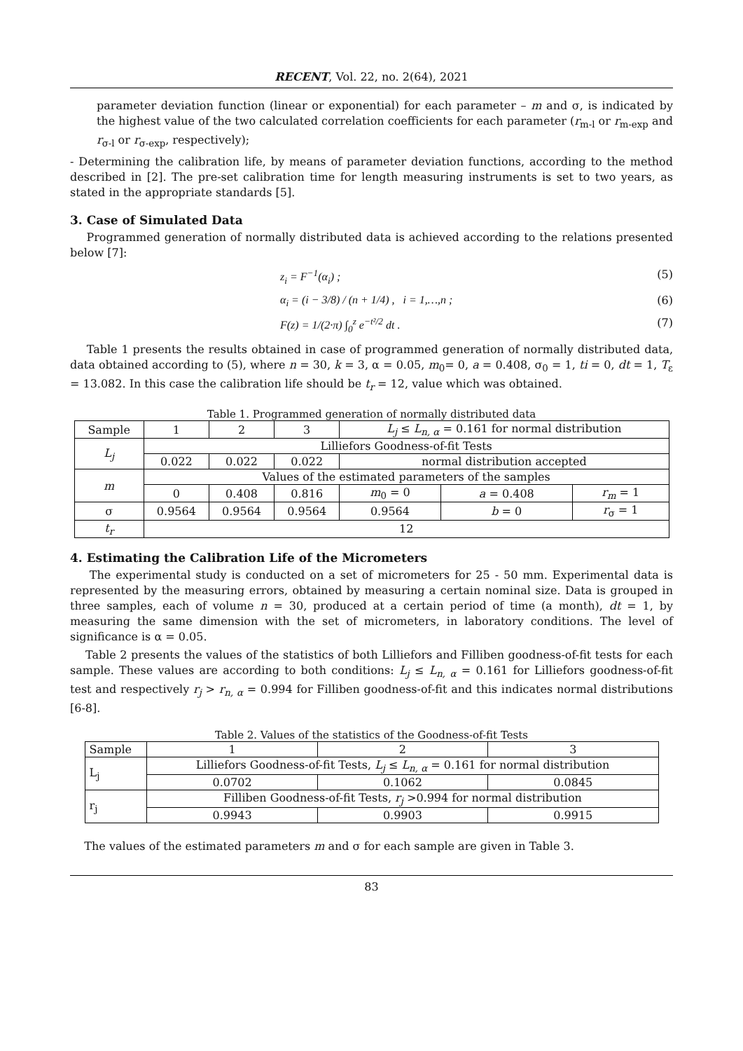RECENT, Vol. 22, no. 2(64), 2021
parameter deviation function (linear or exponential) for each parameter – m and σ, is indicated by the highest value of the two calculated correlation coefficients for each parameter (r<sub>m-l</sub> or r<sub>m-exp</sub> and r<sub>σ-l</sub> or r<sub>σ-exp</sub>, respectively);
- Determining the calibration life, by means of parameter deviation functions, according to the method described in [2]. The pre-set calibration time for length measuring instruments is set to two years, as stated in the appropriate standards [5].
3. Case of Simulated Data
Programmed generation of normally distributed data is achieved according to the relations presented below [7]:
z<sub>i</sub> = F<sup>−1</sup>(α<sub>i</sub>) ; (5)
α<sub>i</sub> = (i − 3/8) / (n + 1/4) , i = 1,…,n ; (6)
F(z) = 1/(2·π) ∫<sub>0</sub><sup>z</sup> e<sup>−t²/2</sup> dt . (7)
Table 1 presents the results obtained in case of programmed generation of normally distributed data, data obtained according to (5), where n = 30, k = 3, α = 0.05, m<sub>0</sub>= 0, a = 0.408, σ<sub>0</sub> = 1, ti = 0, dt = 1, T<sub>ε</sub> = 13.082. In this case the calibration life should be t<sub>r</sub> = 12, value which was obtained.
Table 1. Programmed generation of normally distributed data
| Sample | 1 | 2 | 3 | L<sub>j</sub> ≤ L<sub>n, α</sub> = 0.161 for normal distribution | | |
| L<sub>j</sub> | Lilliefors Goodness-of-fit Tests | | | | | |
| | 0.022 | 0.022 | 0.022 | normal distribution accepted | | |
| m | Values of the estimated parameters of the samples | | | | | |
| | 0 | 0.408 | 0.816 | m<sub>0</sub> = 0 | a = 0.408 | r<sub>m</sub> = 1 |
| σ | 0.9564 | 0.9564 | 0.9564 | 0.9564 | b = 0 | r<sub>σ</sub> = 1 |
| t<sub>r</sub> | 12 | | | | | |
4. Estimating the Calibration Life of the Micrometers
The experimental study is conducted on a set of micrometers for 25 - 50 mm. Experimental data is represented by the measuring errors, obtained by measuring a certain nominal size. Data is grouped in three samples, each of volume n = 30, produced at a certain period of time (a month), dt = 1, by measuring the same dimension with the set of micrometers, in laboratory conditions. The level of significance is α = 0.05.
Table 2 presents the values of the statistics of both Lilliefors and Filliben goodness-of-fit tests for each sample. These values are according to both conditions: L<sub>j</sub> ≤ L<sub>n, α</sub> = 0.161 for Lilliefors goodness-of-fit test and respectively r<sub>j</sub> > r<sub>n, α</sub> = 0.994 for Filliben goodness-of-fit and this indicates normal distributions [6-8].
Table 2. Values of the statistics of the Goodness-of-fit Tests
| Sample | 1 | 2 | 3 |
| L<sub>j</sub> | Lilliefors Goodness-of-fit Tests, L<sub>j</sub> ≤ L<sub>n, α</sub> = 0.161 for normal distribution | | |
| | 0.0702 | 0.1062 | 0.0845 |
| r<sub>j</sub> | Filliben Goodness-of-fit Tests, r<sub>j</sub> >0.994 for normal distribution | | |
| | 0.9943 | 0.9903 | 0.9915 |
The values of the estimated parameters m and σ for each sample are given in Table 3.
83